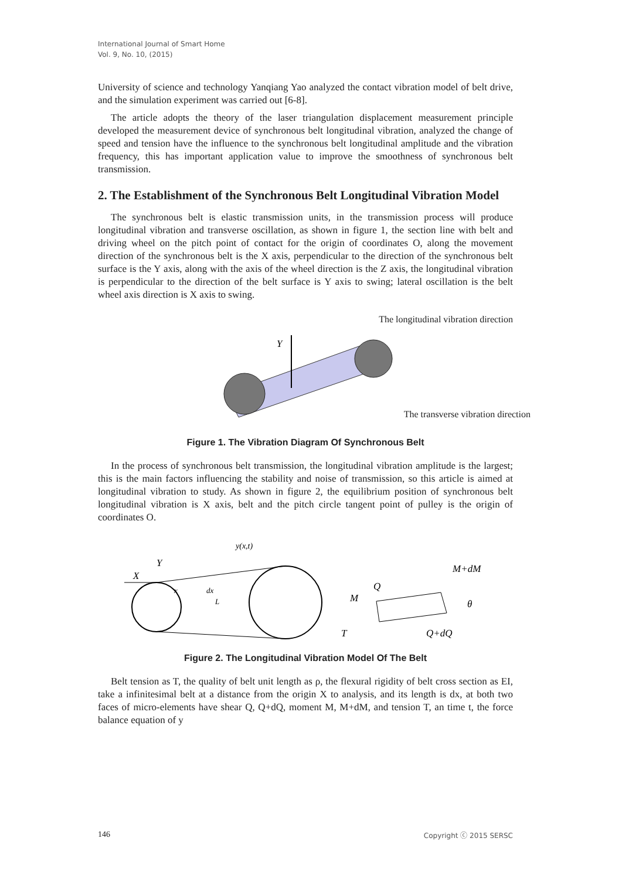International Journal of Smart Home
Vol. 9, No. 10, (2015)
University of science and technology Yanqiang Yao analyzed the contact vibration model of belt drive, and the simulation experiment was carried out [6-8].
The article adopts the theory of the laser triangulation displacement measurement principle developed the measurement device of synchronous belt longitudinal vibration, analyzed the change of speed and tension have the influence to the synchronous belt longitudinal amplitude and the vibration frequency, this has important application value to improve the smoothness of synchronous belt transmission.
2. The Establishment of the Synchronous Belt Longitudinal Vibration Model
The synchronous belt is elastic transmission units, in the transmission process will produce longitudinal vibration and transverse oscillation, as shown in figure 1, the section line with belt and driving wheel on the pitch point of contact for the origin of coordinates O, along the movement direction of the synchronous belt is the X axis, perpendicular to the direction of the synchronous belt surface is the Y axis, along with the axis of the wheel direction is the Z axis, the longitudinal vibration is perpendicular to the direction of the belt surface is Y axis to swing; lateral oscillation is the belt wheel axis direction is X axis to swing.
The longitudinal vibration direction
Y
The transverse vibration direction
Figure 1. The Vibration Diagram Of Synchronous Belt
In the process of synchronous belt transmission, the longitudinal vibration amplitude is the largest; this is the main factors influencing the stability and noise of transmission, so this article is aimed at longitudinal vibration to study. As shown in figure 2, the equilibrium position of synchronous belt longitudinal vibration is X axis, belt and the pitch circle tangent point of pulley is the origin of coordinates O.
X
Y
y(x,t)
dx
x
L
M
Q
M+dM
Q+dQ
T
θ
Figure 2. The Longitudinal Vibration Model Of The Belt
Belt tension as T, the quality of belt unit length as ρ, the flexural rigidity of belt cross section as EI, take a infinitesimal belt at a distance from the origin X to analysis, and its length is dx, at both two faces of micro-elements have shear Q, Q+dQ, moment M, M+dM, and tension T, an time t, the force balance equation of y
146 Copyright ⓒ 2015 SERSC